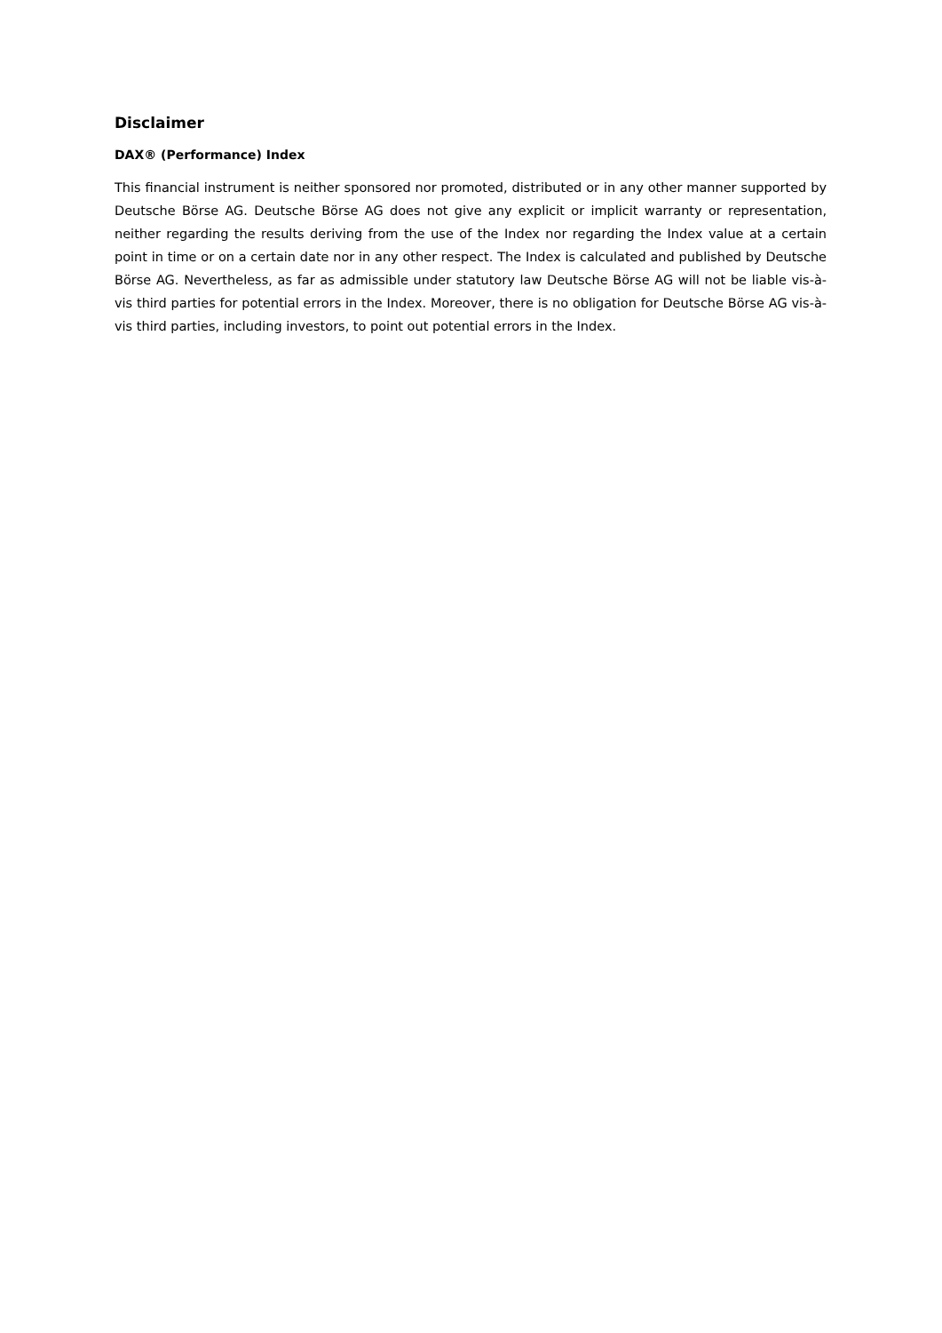Disclaimer
DAX® (Performance) Index
This financial instrument is neither sponsored nor promoted, distributed or in any other manner supported by Deutsche Börse AG. Deutsche Börse AG does not give any explicit or implicit warranty or representation, neither regarding the results deriving from the use of the Index nor regarding the Index value at a certain point in time or on a certain date nor in any other respect. The Index is calculated and published by Deutsche Börse AG. Nevertheless, as far as admissible under statutory law Deutsche Börse AG will not be liable vis-à-vis third parties for potential errors in the Index. Moreover, there is no obligation for Deutsche Börse AG vis-à-vis third parties, including investors, to point out potential errors in the Index.